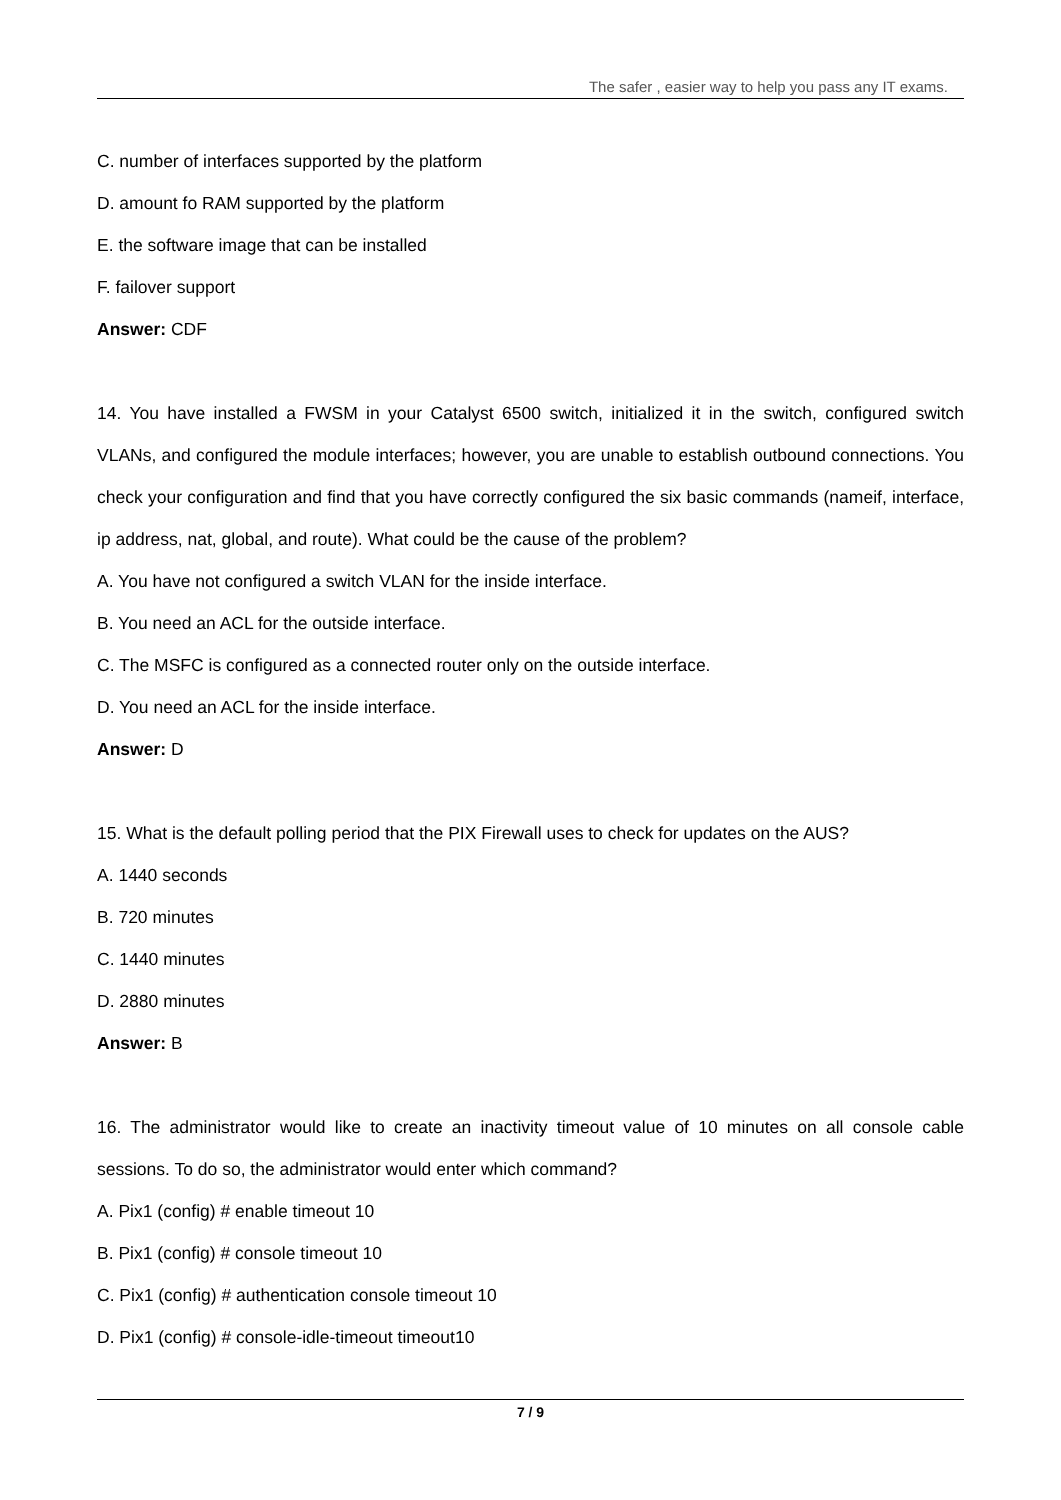The safer , easier way to help you pass any IT exams.
C. number of interfaces supported by the platform
D. amount fo RAM supported by the platform
E. the software image that can be installed
F. failover support
Answer: CDF
14. You have installed a FWSM in your Catalyst 6500 switch, initialized it in the switch, configured switch VLANs, and configured the module interfaces; however, you are unable to establish outbound connections. You check your configuration and find that you have correctly configured the six basic commands (nameif, interface, ip address, nat, global, and route). What could be the cause of the problem?
A. You have not configured a switch VLAN for the inside interface.
B. You need an ACL for the outside interface.
C. The MSFC is configured as a connected router only on the outside interface.
D. You need an ACL for the inside interface.
Answer: D
15. What is the default polling period that the PIX Firewall uses to check for updates on the AUS?
A. 1440 seconds
B. 720 minutes
C. 1440 minutes
D. 2880 minutes
Answer: B
16. The administrator would like to create an inactivity timeout value of 10 minutes on all console cable sessions. To do so, the administrator would enter which command?
A. Pix1 (config) # enable timeout 10
B. Pix1 (config) # console timeout 10
C. Pix1 (config) # authentication console timeout 10
D. Pix1 (config) # console-idle-timeout timeout10
7 / 9